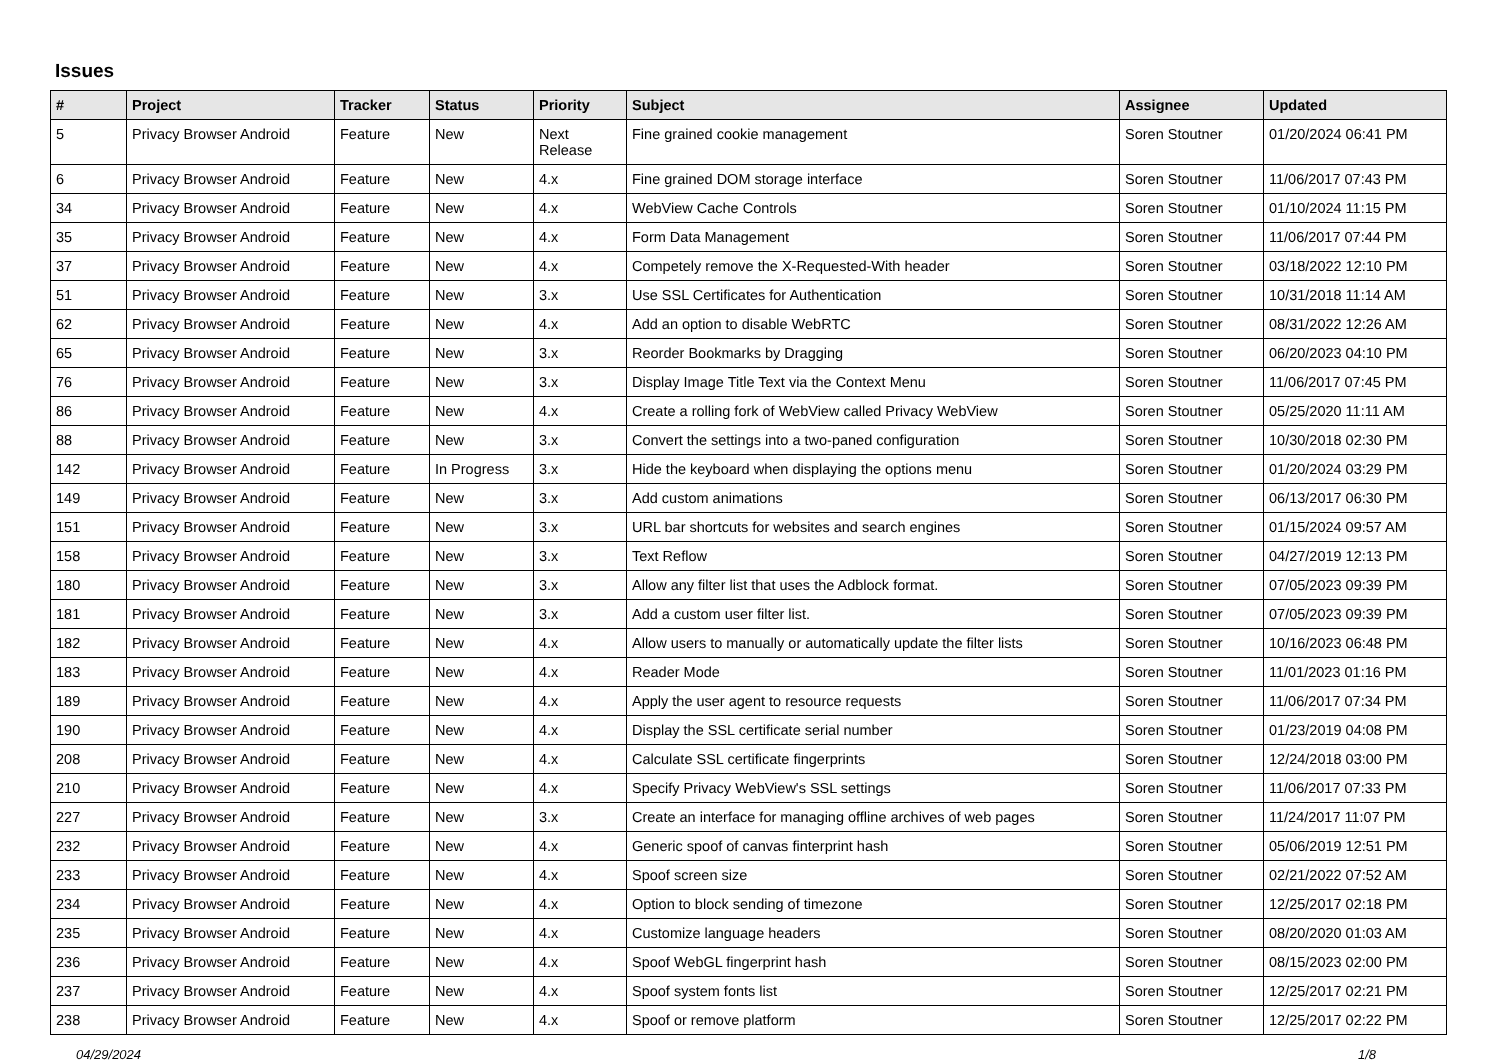Issues
| # | Project | Tracker | Status | Priority | Subject | Assignee | Updated |
| --- | --- | --- | --- | --- | --- | --- | --- |
| 5 | Privacy Browser Android | Feature | New | Next Release | Fine grained cookie management | Soren Stoutner | 01/20/2024 06:41 PM |
| 6 | Privacy Browser Android | Feature | New | 4.x | Fine grained DOM storage interface | Soren Stoutner | 11/06/2017 07:43 PM |
| 34 | Privacy Browser Android | Feature | New | 4.x | WebView Cache Controls | Soren Stoutner | 01/10/2024 11:15 PM |
| 35 | Privacy Browser Android | Feature | New | 4.x | Form Data Management | Soren Stoutner | 11/06/2017 07:44 PM |
| 37 | Privacy Browser Android | Feature | New | 4.x | Competely remove the X-Requested-With header | Soren Stoutner | 03/18/2022 12:10 PM |
| 51 | Privacy Browser Android | Feature | New | 3.x | Use SSL Certificates for Authentication | Soren Stoutner | 10/31/2018 11:14 AM |
| 62 | Privacy Browser Android | Feature | New | 4.x | Add an option to disable WebRTC | Soren Stoutner | 08/31/2022 12:26 AM |
| 65 | Privacy Browser Android | Feature | New | 3.x | Reorder Bookmarks by Dragging | Soren Stoutner | 06/20/2023 04:10 PM |
| 76 | Privacy Browser Android | Feature | New | 3.x | Display Image Title Text via the Context Menu | Soren Stoutner | 11/06/2017 07:45 PM |
| 86 | Privacy Browser Android | Feature | New | 4.x | Create a rolling fork of WebView called Privacy WebView | Soren Stoutner | 05/25/2020 11:11 AM |
| 88 | Privacy Browser Android | Feature | New | 3.x | Convert the settings into a two-paned configuration | Soren Stoutner | 10/30/2018 02:30 PM |
| 142 | Privacy Browser Android | Feature | In Progress | 3.x | Hide the keyboard when displaying the options menu | Soren Stoutner | 01/20/2024 03:29 PM |
| 149 | Privacy Browser Android | Feature | New | 3.x | Add custom animations | Soren Stoutner | 06/13/2017 06:30 PM |
| 151 | Privacy Browser Android | Feature | New | 3.x | URL bar shortcuts for websites and search engines | Soren Stoutner | 01/15/2024 09:57 AM |
| 158 | Privacy Browser Android | Feature | New | 3.x | Text Reflow | Soren Stoutner | 04/27/2019 12:13 PM |
| 180 | Privacy Browser Android | Feature | New | 3.x | Allow any filter list that uses the Adblock format. | Soren Stoutner | 07/05/2023 09:39 PM |
| 181 | Privacy Browser Android | Feature | New | 3.x | Add a custom user filter list. | Soren Stoutner | 07/05/2023 09:39 PM |
| 182 | Privacy Browser Android | Feature | New | 4.x | Allow users to manually or automatically update the filter lists | Soren Stoutner | 10/16/2023 06:48 PM |
| 183 | Privacy Browser Android | Feature | New | 4.x | Reader Mode | Soren Stoutner | 11/01/2023 01:16 PM |
| 189 | Privacy Browser Android | Feature | New | 4.x | Apply the user agent to resource requests | Soren Stoutner | 11/06/2017 07:34 PM |
| 190 | Privacy Browser Android | Feature | New | 4.x | Display the SSL certificate serial number | Soren Stoutner | 01/23/2019 04:08 PM |
| 208 | Privacy Browser Android | Feature | New | 4.x | Calculate SSL certificate fingerprints | Soren Stoutner | 12/24/2018 03:00 PM |
| 210 | Privacy Browser Android | Feature | New | 4.x | Specify Privacy WebView's SSL settings | Soren Stoutner | 11/06/2017 07:33 PM |
| 227 | Privacy Browser Android | Feature | New | 3.x | Create an interface for managing offline archives of web pages | Soren Stoutner | 11/24/2017 11:07 PM |
| 232 | Privacy Browser Android | Feature | New | 4.x | Generic spoof of canvas finterprint hash | Soren Stoutner | 05/06/2019 12:51 PM |
| 233 | Privacy Browser Android | Feature | New | 4.x | Spoof screen size | Soren Stoutner | 02/21/2022 07:52 AM |
| 234 | Privacy Browser Android | Feature | New | 4.x | Option to block sending of timezone | Soren Stoutner | 12/25/2017 02:18 PM |
| 235 | Privacy Browser Android | Feature | New | 4.x | Customize language headers | Soren Stoutner | 08/20/2020 01:03 AM |
| 236 | Privacy Browser Android | Feature | New | 4.x | Spoof WebGL fingerprint hash | Soren Stoutner | 08/15/2023 02:00 PM |
| 237 | Privacy Browser Android | Feature | New | 4.x | Spoof system fonts list | Soren Stoutner | 12/25/2017 02:21 PM |
| 238 | Privacy Browser Android | Feature | New | 4.x | Spoof or remove platform | Soren Stoutner | 12/25/2017 02:22 PM |
04/29/2024 1/8